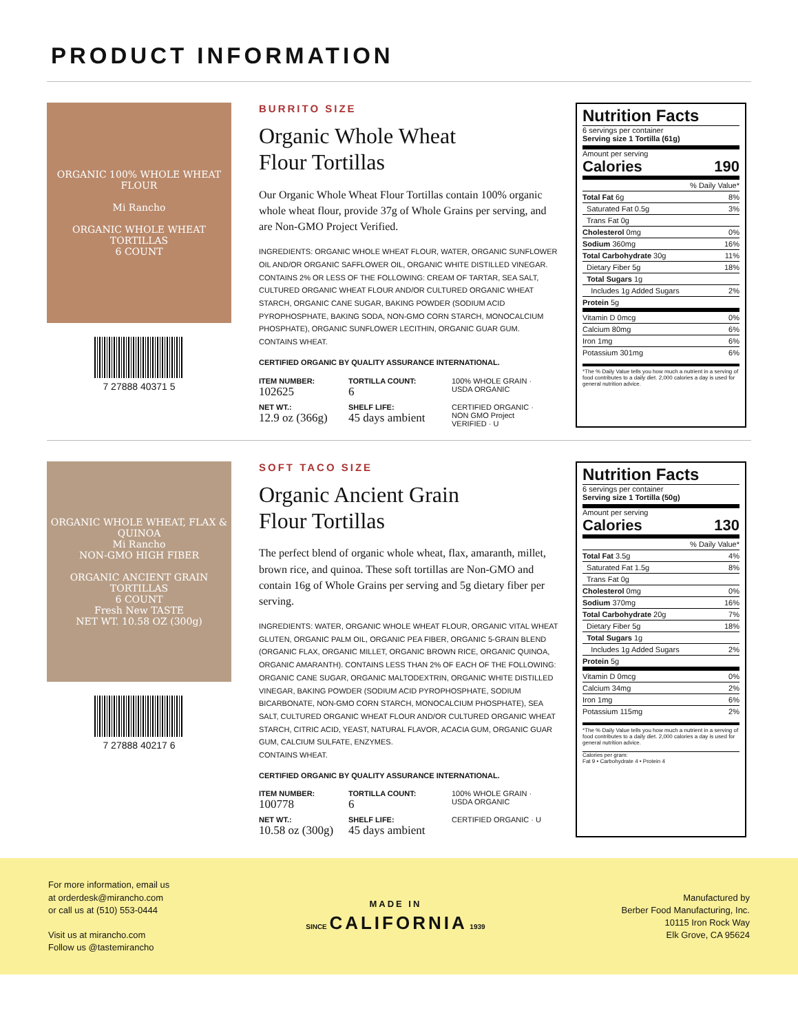PRODUCT INFORMATION
ORGANIC 100% WHOLE WHEAT FLOUR
Mi Rancho
ORGANIC WHOLE WHEAT
TORTILLAS
6 COUNT
7 27888 40371 5
BURRITO SIZE
Organic Whole Wheat
Flour Tortillas
Our Organic Whole Wheat Flour Tortillas contain 100% organic whole wheat flour, provide 37g of Whole Grains per serving, and are Non-GMO Project Verified.
INGREDIENTS: ORGANIC WHOLE WHEAT FLOUR, WATER, ORGANIC SUNFLOWER OIL AND/OR ORGANIC SAFFLOWER OIL, ORGANIC WHITE DISTILLED VINEGAR. CONTAINS 2% OR LESS OF THE FOLLOWING: CREAM OF TARTAR, SEA SALT, CULTURED ORGANIC WHEAT FLOUR AND/OR CULTURED ORGANIC WHEAT STARCH, ORGANIC CANE SUGAR, BAKING POWDER (SODIUM ACID PYROPHOSPHATE, BAKING SODA, NON-GMO CORN STARCH, MONOCALCIUM PHOSPHATE), ORGANIC SUNFLOWER LECITHIN, ORGANIC GUAR GUM.
CONTAINS WHEAT.
CERTIFIED ORGANIC BY QUALITY ASSURANCE INTERNATIONAL.
ITEM NUMBER:
102625
TORTILLA COUNT:
6
100% WHOLE GRAIN · USDA ORGANIC
NET WT.:
12.9 oz (366g)
SHELF LIFE:
45 days ambient
CERTIFIED ORGANIC · NON GMO Project VERIFIED · U
Nutrition Facts
6 servings per container
Serving size 1 Tortilla (61g)
Amount per serving
Calories 190
| % Daily Value* | |
| Total Fat 6g | 8% |
| Saturated Fat 0.5g | 3% |
| Trans Fat 0g | |
| Cholesterol 0mg | 0% |
| Sodium 360mg | 16% |
| Total Carbohydrate 30g | 11% |
| Dietary Fiber 5g | 18% |
| Total Sugars 1g | |
| Includes 1g Added Sugars | 2% |
| Protein 5g | |
| Vitamin D 0mcg | 0% |
| Calcium 80mg | 6% |
| Iron 1mg | 6% |
| Potassium 301mg | 6% |
*The % Daily Value tells you how much a nutrient in a serving of food contributes to a daily diet. 2,000 calories a day is used for general nutrition advice.
ORGANIC WHOLE WHEAT, FLAX & QUINOA
Mi Rancho
NON-GMO HIGH FIBER
ORGANIC ANCIENT GRAIN
TORTILLAS
6 COUNT
Fresh New TASTE
NET WT. 10.58 OZ (300g)
7 27888 40217 6
SOFT TACO SIZE
Organic Ancient Grain
Flour Tortillas
The perfect blend of organic whole wheat, flax, amaranth, millet, brown rice, and quinoa. These soft tortillas are Non-GMO and contain 16g of Whole Grains per serving and 5g dietary fiber per serving.
INGREDIENTS: WATER, ORGANIC WHOLE WHEAT FLOUR, ORGANIC VITAL WHEAT GLUTEN, ORGANIC PALM OIL, ORGANIC PEA FIBER, ORGANIC 5-GRAIN BLEND (ORGANIC FLAX, ORGANIC MILLET, ORGANIC BROWN RICE, ORGANIC QUINOA, ORGANIC AMARANTH). CONTAINS LESS THAN 2% OF EACH OF THE FOLLOWING: ORGANIC CANE SUGAR, ORGANIC MALTODEXTRIN, ORGANIC WHITE DISTILLED VINEGAR, BAKING POWDER (SODIUM ACID PYROPHOSPHATE, SODIUM BICARBONATE, NON-GMO CORN STARCH, MONOCALCIUM PHOSPHATE), SEA SALT, CULTURED ORGANIC WHEAT FLOUR AND/OR CULTURED ORGANIC WHEAT STARCH, CITRIC ACID, YEAST, NATURAL FLAVOR, ACACIA GUM, ORGANIC GUAR GUM, CALCIUM SULFATE, ENZYMES.
CONTAINS WHEAT.
CERTIFIED ORGANIC BY QUALITY ASSURANCE INTERNATIONAL.
ITEM NUMBER:
100778
TORTILLA COUNT:
6
100% WHOLE GRAIN · USDA ORGANIC
NET WT.:
10.58 oz (300g)
SHELF LIFE:
45 days ambient
CERTIFIED ORGANIC · U
Nutrition Facts
6 servings per container
Serving size 1 Tortilla (50g)
Amount per serving
Calories 130
| % Daily Value* | |
| Total Fat 3.5g | 4% |
| Saturated Fat 1.5g | 8% |
| Trans Fat 0g | |
| Cholesterol 0mg | 0% |
| Sodium 370mg | 16% |
| Total Carbohydrate 20g | 7% |
| Dietary Fiber 5g | 18% |
| Total Sugars 1g | |
| Includes 1g Added Sugars | 2% |
| Protein 5g | |
| Vitamin D 0mcg | 0% |
| Calcium 34mg | 2% |
| Iron 1mg | 6% |
| Potassium 115mg | 2% |
*The % Daily Value tells you how much a nutrient in a serving of food contributes to a daily diet. 2,000 calories a day is used for general nutrition advice.
Calories per gram:
Fat 9 • Carbohydrate 4 • Protein 4
For more information, email us
at orderdesk@mirancho.com
or call us at (510) 553-0444
Visit us at mirancho.com
Follow us @tastemirancho
MADE IN
SINCE CALIFORNIA 1939
Manufactured by
Berber Food Manufacturing, Inc.
10115 Iron Rock Way
Elk Grove, CA 95624